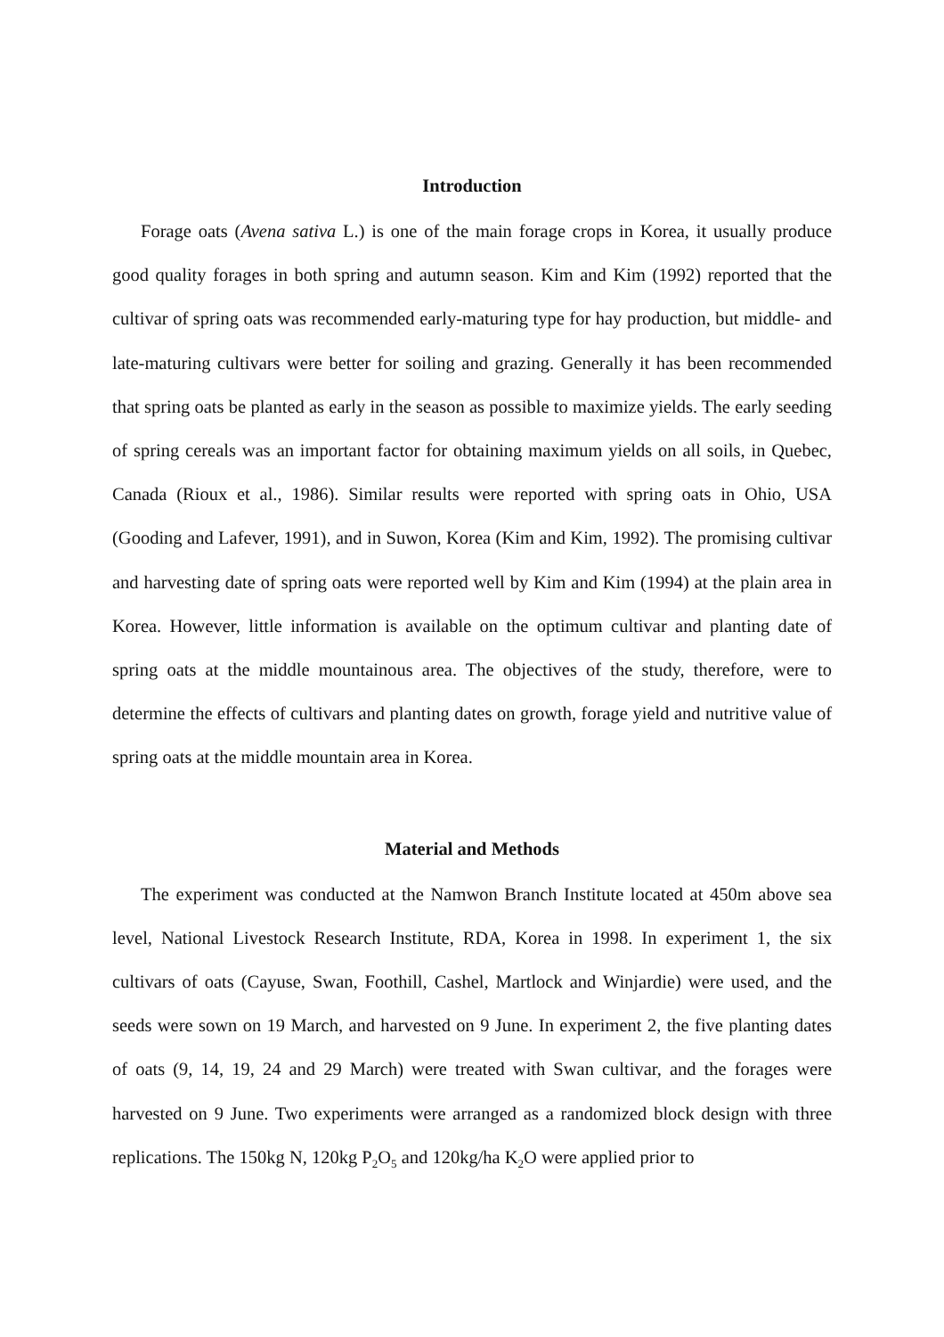Introduction
Forage oats (Avena sativa L.) is one of the main forage crops in Korea, it usually produce good quality forages in both spring and autumn season. Kim and Kim (1992) reported that the cultivar of spring oats was recommended early-maturing type for hay production, but middle- and late-maturing cultivars were better for soiling and grazing. Generally it has been recommended that spring oats be planted as early in the season as possible to maximize yields. The early seeding of spring cereals was an important factor for obtaining maximum yields on all soils, in Quebec, Canada (Rioux et al., 1986). Similar results were reported with spring oats in Ohio, USA (Gooding and Lafever, 1991), and in Suwon, Korea (Kim and Kim, 1992). The promising cultivar and harvesting date of spring oats were reported well by Kim and Kim (1994) at the plain area in Korea. However, little information is available on the optimum cultivar and planting date of spring oats at the middle mountainous area. The objectives of the study, therefore, were to determine the effects of cultivars and planting dates on growth, forage yield and nutritive value of spring oats at the middle mountain area in Korea.
Material and Methods
The experiment was conducted at the Namwon Branch Institute located at 450m above sea level, National Livestock Research Institute, RDA, Korea in 1998. In experiment 1, the six cultivars of oats (Cayuse, Swan, Foothill, Cashel, Martlock and Winjardie) were used, and the seeds were sown on 19 March, and harvested on 9 June. In experiment 2, the five planting dates of oats (9, 14, 19, 24 and 29 March) were treated with Swan cultivar, and the forages were harvested on 9 June. Two experiments were arranged as a randomized block design with three replications. The 150kg N, 120kg P<sub>2</sub>O<sub>5</sub> and 120kg/ha K<sub>2</sub>O were applied prior to